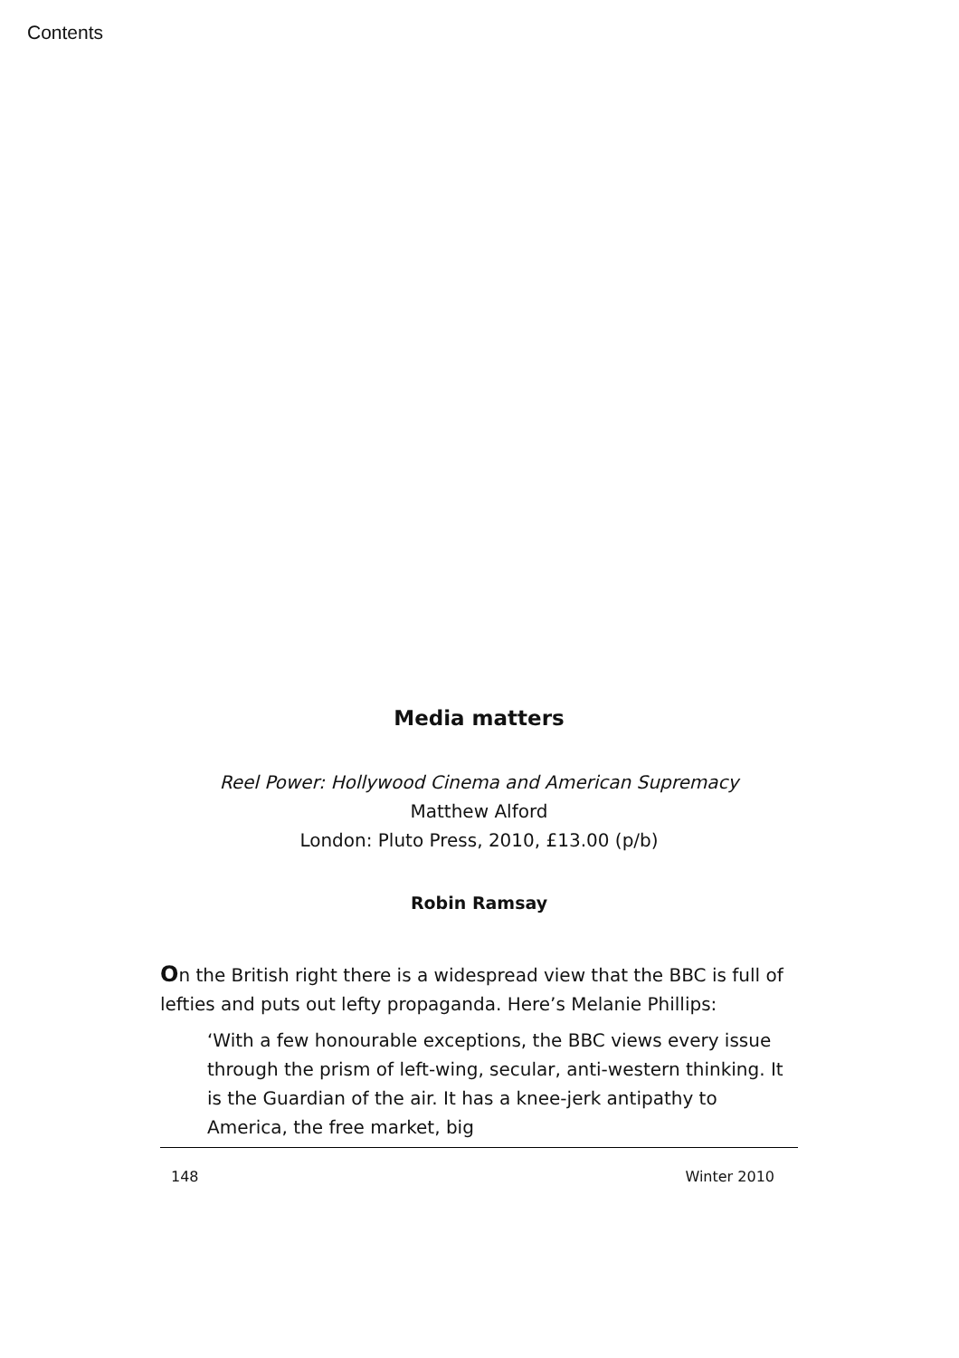Contents
Media matters
Reel Power: Hollywood Cinema and American Supremacy
Matthew Alford
London: Pluto Press, 2010, £13.00 (p/b)
Robin Ramsay
On the British right there is a widespread view that the BBC is full of lefties and puts out lefty propaganda. Here’s Melanie Phillips:
‘With a few honourable exceptions, the BBC views every issue through the prism of left-wing, secular, anti-western thinking. It is the Guardian of the air. It has a knee-jerk antipathy to America, the free market, big
148 Winter 2010